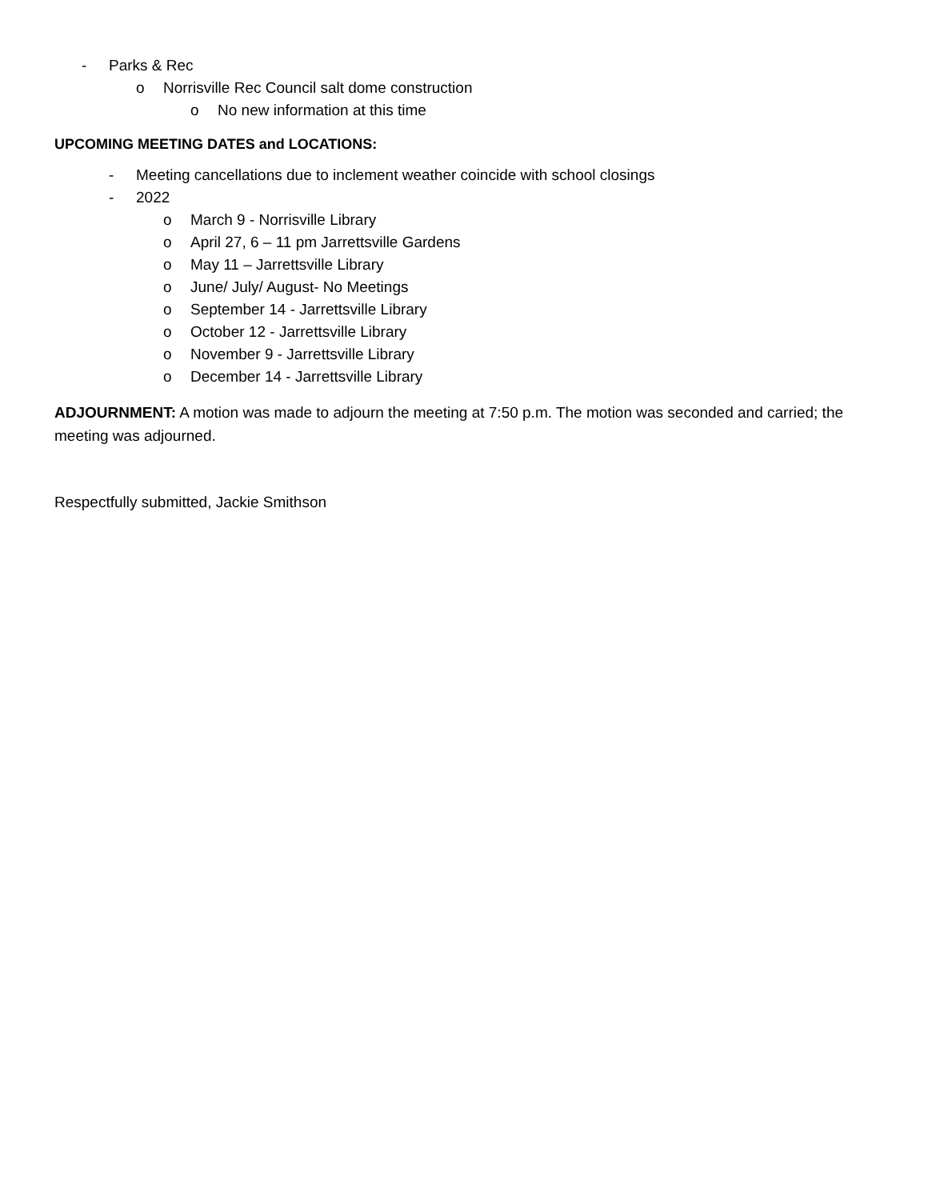- Parks & Rec
o Norrisville Rec Council salt dome construction
o No new information at this time
UPCOMING MEETING DATES and LOCATIONS:
- Meeting cancellations due to inclement weather coincide with school closings
- 2022
o March 9 - Norrisville Library
o April 27, 6 – 11 pm Jarrettsville Gardens
o May 11 – Jarrettsville Library
o June/ July/ August- No Meetings
o September 14 - Jarrettsville Library
o October 12 - Jarrettsville Library
o November 9 - Jarrettsville Library
o December 14 - Jarrettsville Library
ADJOURNMENT: A motion was made to adjourn the meeting at 7:50 p.m. The motion was seconded and carried; the meeting was adjourned.
Respectfully submitted, Jackie Smithson